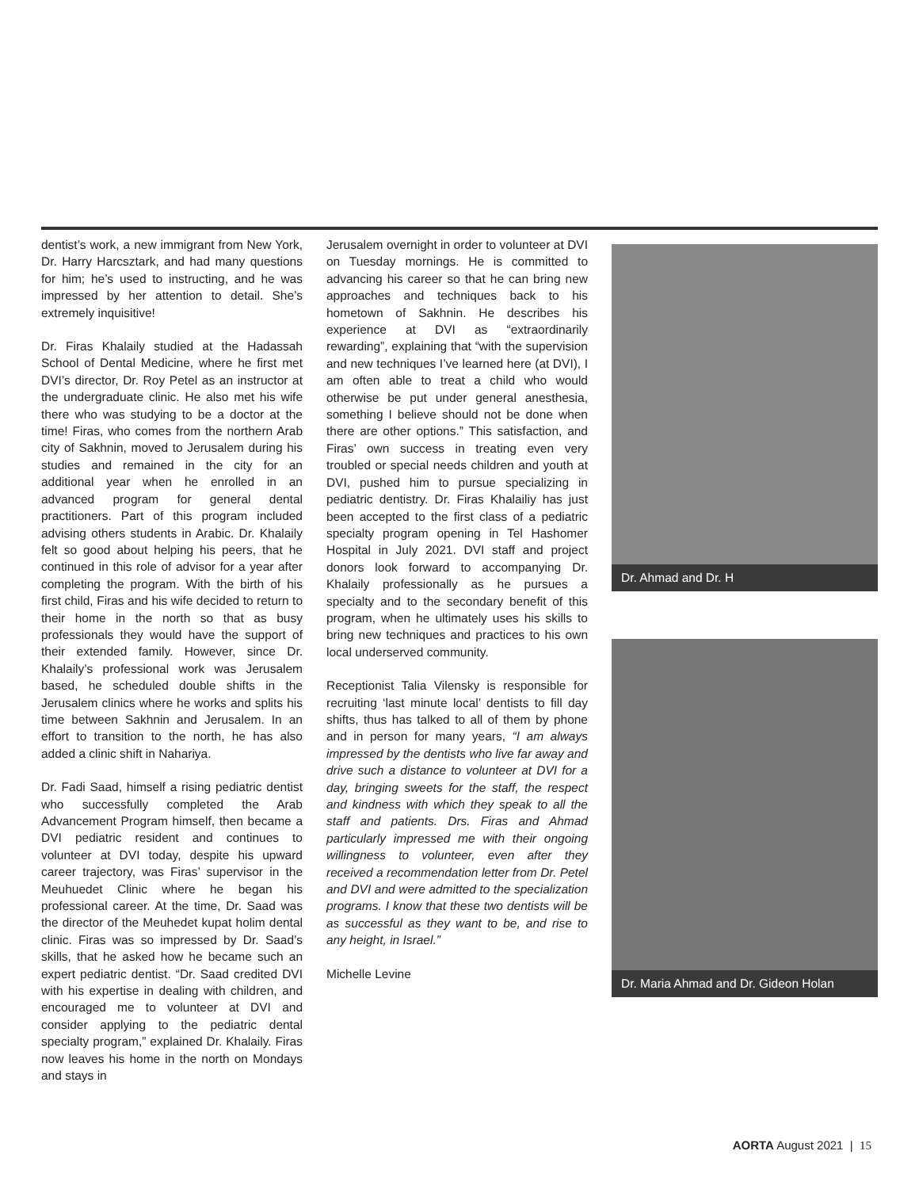dentist’s work, a new immigrant from New York, Dr. Harry Harcsztark, and had many questions for him; he’s used to instructing, and he was impressed by her attention to detail. She’s extremely inquisitive!
Dr. Firas Khalaily studied at the Hadassah School of Dental Medicine, where he first met DVI’s director, Dr. Roy Petel as an instructor at the undergraduate clinic. He also met his wife there who was studying to be a doctor at the time! Firas, who comes from the northern Arab city of Sakhnin, moved to Jerusalem during his studies and remained in the city for an additional year when he enrolled in an advanced program for general dental practitioners. Part of this program included advising others students in Arabic. Dr. Khalaily felt so good about helping his peers, that he continued in this role of advisor for a year after completing the program. With the birth of his first child, Firas and his wife decided to return to their home in the north so that as busy professionals they would have the support of their extended family. However, since Dr. Khalaily’s professional work was Jerusalem based, he scheduled double shifts in the Jerusalem clinics where he works and splits his time between Sakhnin and Jerusalem. In an effort to transition to the north, he has also added a clinic shift in Nahariya.
Dr. Fadi Saad, himself a rising pediatric dentist who successfully completed the Arab Advancement Program himself, then became a DVI pediatric resident and continues to volunteer at DVI today, despite his upward career trajectory, was Firas’ supervisor in the Meuhuedet Clinic where he began his professional career. At the time, Dr. Saad was the director of the Meuhedet kupat holim dental clinic. Firas was so impressed by Dr. Saad’s skills, that he asked how he became such an expert pediatric dentist. “Dr. Saad credited DVI with his expertise in dealing with children, and encouraged me to volunteer at DVI and consider applying to the pediatric dental specialty program,” explained Dr. Khalaily. Firas now leaves his home in the north on Mondays and stays in
Jerusalem overnight in order to volunteer at DVI on Tuesday mornings. He is committed to advancing his career so that he can bring new approaches and techniques back to his hometown of Sakhnin. He describes his experience at DVI as “extraordinarily rewarding”, explaining that “with the supervision and new techniques I’ve learned here (at DVI), I am often able to treat a child who would otherwise be put under general anesthesia, something I believe should not be done when there are other options.” This satisfaction, and Firas’ own success in treating even very troubled or special needs children and youth at DVI, pushed him to pursue specializing in pediatric dentistry. Dr. Firas Khalailiy has just been accepted to the first class of a pediatric specialty program opening in Tel Hashomer Hospital in July 2021. DVI staff and project donors look forward to accompanying Dr. Khalaily professionally as he pursues a specialty and to the secondary benefit of this program, when he ultimately uses his skills to bring new techniques and practices to his own local underserved community.
Receptionist Talia Vilensky is responsible for recruiting ‘last minute local’ dentists to fill day shifts, thus has talked to all of them by phone and in person for many years, “I am always impressed by the dentists who live far away and drive such a distance to volunteer at DVI for a day, bringing sweets for the staff, the respect and kindness with which they speak to all the staff and patients. Drs. Firas and Ahmad particularly impressed me with their ongoing willingness to volunteer, even after they received a recommendation letter from Dr. Petel and DVI and were admitted to the specialization programs. I know that these two dentists will be as successful as they want to be, and rise to any height, in Israel.”
Michelle Levine
Dr. Ahmad and Dr. H
Dr. Maria Ahmad and Dr. Gideon Holan
AORTA August 2021 | 15